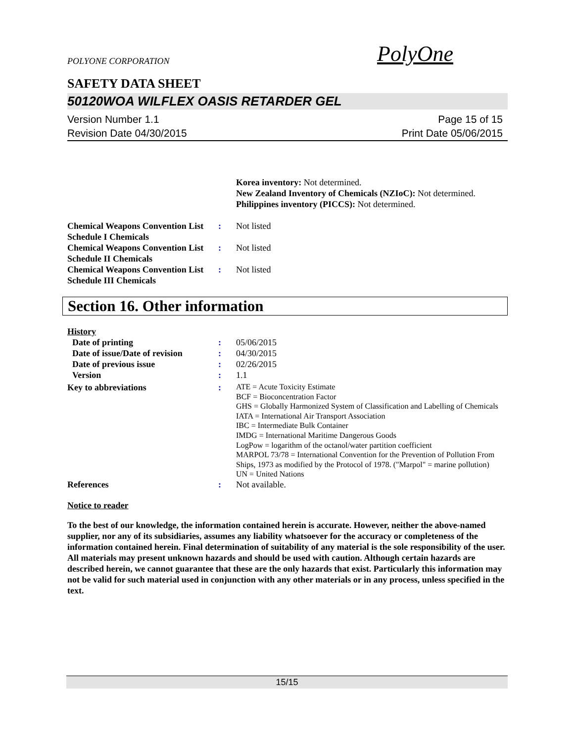POLYONE CORPORATION PolyOne
SAFETY DATA SHEET
50120WOA WILFLEX OASIS RETARDER GEL
Version Number 1.1
Revision Date 04/30/2015
Page 15 of 15
Print Date 05/06/2015
Korea inventory: Not determined.
New Zealand Inventory of Chemicals (NZIoC): Not determined.
Philippines inventory (PICCS): Not determined.
Chemical Weapons Convention List Schedule I Chemicals
: Not listed
Chemical Weapons Convention List Schedule II Chemicals
: Not listed
Chemical Weapons Convention List Schedule III Chemicals
: Not listed
Section 16. Other information
History
Date of printing : 05/06/2015
Date of issue/Date of revision
: 04/30/2015
Date of previous issue : 02/26/2015
Version : 1.1
Key to abbreviations :
ATE = Acute Toxicity Estimate
BCF = Bioconcentration Factor
GHS = Globally Harmonized System of Classification and Labelling of Chemicals
IATA = International Air Transport Association
IBC = Intermediate Bulk Container
IMDG = International Maritime Dangerous Goods
LogPow = logarithm of the octanol/water partition coefficient
MARPOL 73/78 = International Convention for the Prevention of Pollution From Ships, 1973 as modified by the Protocol of 1978. ("Marpol" = marine pollution)
UN = United Nations
References : Not available.
Notice to reader
To the best of our knowledge, the information contained herein is accurate. However, neither the above-named supplier, nor any of its subsidiaries, assumes any liability whatsoever for the accuracy or completeness of the information contained herein. Final determination of suitability of any material is the sole responsibility of the user. All materials may present unknown hazards and should be used with caution. Although certain hazards are described herein, we cannot guarantee that these are the only hazards that exist. Particularly this information may not be valid for such material used in conjunction with any other materials or in any process, unless specified in the text.
15/15